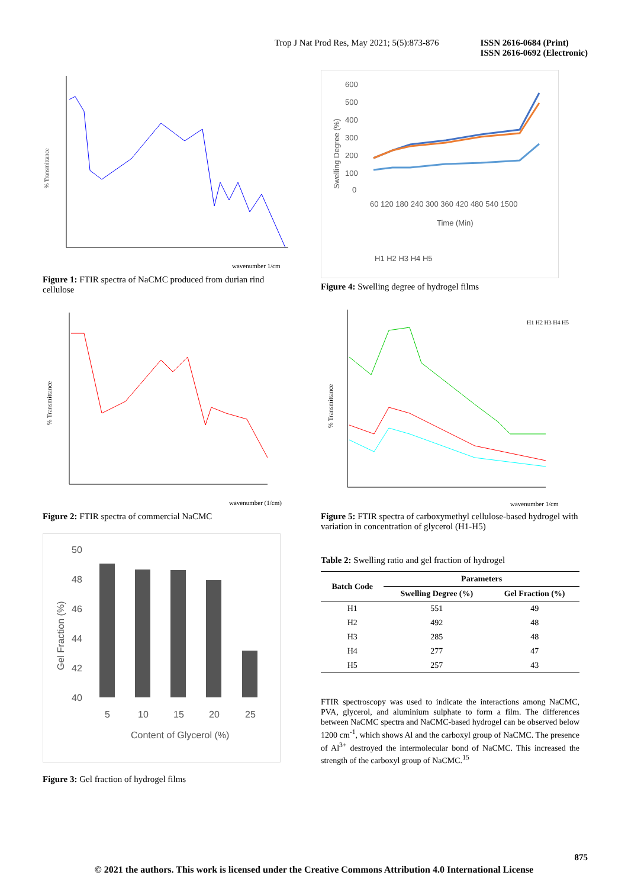Trop J Nat Prod Res, May 2021; 5(5):873-876
ISSN 2616-0684 (Print)
ISSN 2616-0692 (Electronic)
% Transmittance
wavenumber 1/cm
Figure 1: FTIR spectra of NaCMC produced from durian rind cellulose
% Transmittance
wavenumber (1/cm)
Figure 2: FTIR spectra of commercial NaCMC
50
48
46
44
42
40
5
10
15
20
25
Content of Glycerol (%)
Gel Fraction (%)
Figure 3: Gel fraction of hydrogel films
600
500
400
300
200
100
0
60 120 180 240 300 360 420 480 540 1500
Time (Min)
Swelling Degree (%)
H1 H2 H3 H4 H5
Figure 4: Swelling degree of hydrogel films
% Transmittance
wavenumber 1/cm
H1 H2 H3 H4 H5
Figure 5: FTIR spectra of carboxymethyl cellulose-based hydrogel with variation in concentration of glycerol (H1-H5)
Table 2: Swelling ratio and gel fraction of hydrogel
| Batch Code | Parameters | |
| --- | --- | --- |
| | Swelling Degree (%) | Gel Fraction (%) |
| H1 | 551 | 49 |
| H2 | 492 | 48 |
| H3 | 285 | 48 |
| H4 | 277 | 47 |
| H5 | 257 | 43 |
FTIR spectroscopy was used to indicate the interactions among NaCMC, PVA, glycerol, and aluminium sulphate to form a film. The differences between NaCMC spectra and NaCMC-based hydrogel can be observed below 1200 cm<sup>-1</sup>, which shows Al and the carboxyl group of NaCMC. The presence of Al<sup>3+</sup> destroyed the intermolecular bond of NaCMC. This increased the strength of the carboxyl group of NaCMC.<sup>15</sup>
875
© 2021 the authors. This work is licensed under the Creative Commons Attribution 4.0 International License